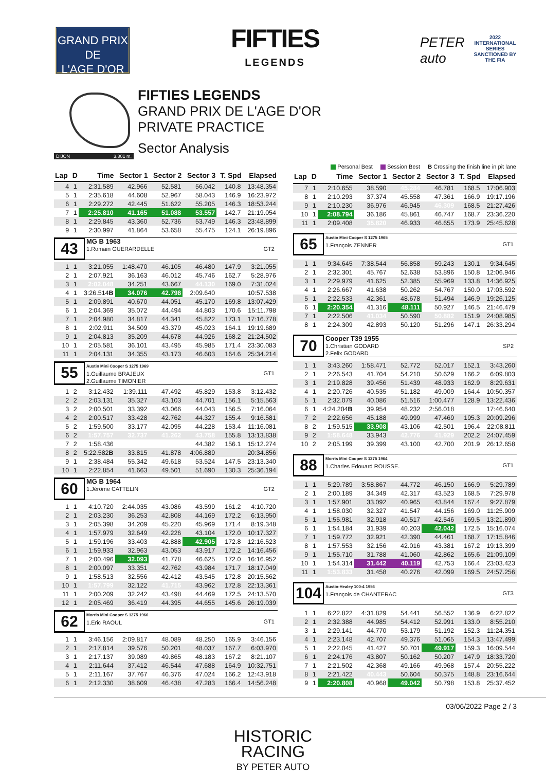GRAND PRIX
DE
L'AGE D'OR
FIFTIES
LEGENDS
PETER auto 2022
INTERNATIONAL
SERIES
SANCTIONED BY THE FIA
DIJON 3.801 m.
FIFTIES LEGENDS
GRAND PRIX DE L'AGE D'OR
PRIVATE PRACTICE
Sector Analysis
Personal Best Session Best B Crossing the finish line in pit lane
| Lap | D | Time | Sector 1 | Sector 2 | Sector 3 | T. Spd | Elapsed |
| --- | --- | --- | --- | --- | --- | --- | --- |
| 4 | 1 | 2:31.589 | 42.966 | 52.581 | 56.042 | 140.8 | 13:48.354 |
| 5 | 1 | 2:35.618 | 44.608 | 52.967 | 58.043 | 146.9 | 16:23.972 |
| 6 | 1 | 2:29.272 | 42.445 | 51.622 | 55.205 | 146.3 | 18:53.244 |
| 7 | 1 | 2:25.810 | 41.165 | 51.088 | 53.557 | 142.7 | 21:19.054 |
| 8 | 1 | 2:29.845 | 43.360 | 52.736 | 53.749 | 146.3 | 23:48.899 |
| 9 | 1 | 2:30.997 | 41.864 | 53.658 | 55.475 | 124.1 | 26:19.896 |
| 43 MG B 1963 1.Romain GUERARDELLE GT2 | | | | | | | |
| 1 | 1 | 3:21.055 | 1:48.470 | 46.105 | 46.480 | 147.9 | 3:21.055 |
| 2 | 1 | 2:07.921 | 36.163 | 46.012 | 45.746 | 162.7 | 5:28.976 |
| 3 | 1 | 2:02.048 | 34.251 | 43.667 | 44.130 | 169.0 | 7:31.024 |
| 4 | 1 | 3:26.514 B | 34.076 | 42.798 | 2:09.640 | | 10:57.538 |
| 5 | 1 | 2:09.891 | 40.670 | 44.051 | 45.170 | 169.8 | 13:07.429 |
| 6 | 1 | 2:04.369 | 35.072 | 44.494 | 44.803 | 170.6 | 15:11.798 |
| 7 | 1 | 2:04.980 | 34.817 | 44.341 | 45.822 | 173.1 | 17:16.778 |
| 8 | 1 | 2:02.911 | 34.509 | 43.379 | 45.023 | 164.1 | 19:19.689 |
| 9 | 1 | 2:04.813 | 35.209 | 44.678 | 44.926 | 168.2 | 21:24.502 |
| 10 | 1 | 2:05.581 | 36.101 | 43.495 | 45.985 | 171.4 | 23:30.083 |
| 11 | 1 | 2:04.131 | 34.355 | 43.173 | 46.603 | 164.6 | 25:34.214 |
| 55 Austin Mini Cooper S 1275 1969 1.Guillaume BRAJEUX 2.Guillaume TIMONIER GT1 | | | | | | | |
| 1 | 2 | 3:12.432 | 1:39.111 | 47.492 | 45.829 | 153.8 | 3:12.432 |
| 2 | 2 | 2:03.131 | 35.327 | 43.103 | 44.701 | 156.1 | 5:15.563 |
| 3 | 2 | 2:00.501 | 33.392 | 43.066 | 44.043 | 156.5 | 7:16.064 |
| 4 | 2 | 2:00.517 | 33.428 | 42.762 | 44.327 | 155.4 | 9:16.581 |
| 5 | 2 | 1:59.500 | 33.177 | 42.095 | 44.228 | 153.4 | 11:16.081 |
| 6 | 2 | 1:57.757 | 32.737 | 41.262 | 43.758 | 155.8 | 13:13.838 |
| 7 | 2 | 1:58.436 | | | 44.382 | 156.1 | 15:12.274 |
| 8 | 2 | 5:22.582 B | 33.815 | 41.878 | 4:06.889 | | 20:34.856 |
| 9 | 1 | 2:38.484 | 55.342 | 49.618 | 53.524 | 147.5 | 23:13.340 |
| 10 | 1 | 2:22.854 | 41.663 | 49.501 | 51.690 | 130.3 | 25:36.194 |
| 60 MG B 1964 1.Jérôme CATTELIN GT2 | | | | | | | |
| 1 | 1 | 4:10.720 | 2:44.035 | 43.086 | 43.599 | 161.2 | 4:10.720 |
| 2 | 1 | 2:03.230 | 36.253 | 42.808 | 44.169 | 172.2 | 6:13.950 |
| 3 | 1 | 2:05.398 | 34.209 | 45.220 | 45.969 | 171.4 | 8:19.348 |
| 4 | 1 | 1:57.979 | 32.649 | 42.226 | 43.104 | 172.0 | 10:17.327 |
| 5 | 1 | 1:59.196 | 33.403 | 42.888 | 42.905 | 172.8 | 12:16.523 |
| 6 | 1 | 1:59.933 | 32.963 | 43.053 | 43.917 | 172.2 | 14:16.456 |
| 7 | 1 | 2:00.496 | 32.093 | 41.778 | 46.625 | 172.0 | 16:16.952 |
| 8 | 1 | 2:00.097 | 33.351 | 42.762 | 43.984 | 171.7 | 18:17.049 |
| 9 | 1 | 1:58.513 | 32.556 | 42.412 | 43.545 | 172.8 | 20:15.562 |
| 10 | 1 | 1:57.799 | 32.122 | 41.715 | 43.962 | 172.8 | 22:13.361 |
| 11 | 1 | 2:00.209 | 32.242 | 43.498 | 44.469 | 172.5 | 24:13.570 |
| 12 | 1 | 2:05.469 | 36.419 | 44.395 | 44.655 | 145.6 | 26:19.039 |
| 62 Morris Mini Cooper S 1275 1966 1.Eric RAOUL GT1 | | | | | | | |
| 1 | 1 | 3:46.156 | 2:09.817 | 48.089 | 48.250 | 165.9 | 3:46.156 |
| 2 | 1 | 2:17.814 | 39.576 | 50.201 | 48.037 | 167.7 | 6:03.970 |
| 3 | 1 | 2:17.137 | 39.089 | 49.865 | 48.183 | 167.2 | 8:21.107 |
| 4 | 1 | 2:11.644 | 37.412 | 46.544 | 47.688 | 164.9 | 10:32.751 |
| 5 | 1 | 2:11.167 | 37.767 | 46.376 | 47.024 | 166.2 | 12:43.918 |
| 6 | 1 | 2:12.330 | 38.609 | 46.438 | 47.283 | 166.4 | 14:56.248 |
| Lap | D | Time | Sector 1 | Sector 2 | Sector 3 | T. Spd | Elapsed |
| --- | --- | --- | --- | --- | --- | --- | --- |
| 7 | 1 | 2:10.655 | 38.590 | 45.284 | 46.781 | 168.5 | 17:06.903 |
| 8 | 1 | 2:10.293 | 37.374 | 45.558 | 47.361 | 166.9 | 19:17.196 |
| 9 | 1 | 2:10.230 | 36.976 | 46.945 | 46.309 | 168.5 | 21:27.426 |
| 10 | 1 | 2:08.794 | 36.186 | 45.861 | 46.747 | 168.7 | 23:36.220 |
| 11 | 1 | 2:09.408 | 35.820 | 46.933 | 46.655 | 173.9 | 25:45.628 |
| 65 Austin Mini Cooper S 1275 1965 1.François ZENNER GT1 | | | | | | | |
| 1 | 1 | 9:34.645 | 7:38.544 | 56.858 | 59.243 | 130.1 | 9:34.645 |
| 2 | 1 | 2:32.301 | 45.767 | 52.638 | 53.896 | 150.8 | 12:06.946 |
| 3 | 1 | 2:29.979 | 41.625 | 52.385 | 55.969 | 133.8 | 14:36.925 |
| 4 | 1 | 2:26.667 | 41.638 | 50.262 | 54.767 | 150.0 | 17:03.592 |
| 5 | 1 | 2:22.533 | 42.361 | 48.678 | 51.494 | 146.9 | 19:26.125 |
| 6 | 1 | 2:20.354 | 41.316 | 48.111 | 50.927 | 146.5 | 21:46.479 |
| 7 | 1 | 2:22.506 | 41.034 | 50.590 | 50.882 | 151.9 | 24:08.985 |
| 8 | 1 | 2:24.309 | 42.893 | 50.120 | 51.296 | 147.1 | 26:33.294 |
| 70 Cooper T39 1955 1.Christian GODARD 2.Felix GODARD SP2 | | | | | | | |
| 1 | 1 | 3:43.260 | 1:58.471 | 52.772 | 52.017 | 152.1 | 3:43.260 |
| 2 | 1 | 2:26.543 | 41.704 | 54.210 | 50.629 | 166.2 | 6:09.803 |
| 3 | 1 | 2:19.828 | 39.456 | 51.439 | 48.933 | 162.9 | 8:29.631 |
| 4 | 1 | 2:20.726 | 40.535 | 51.182 | 49.009 | 164.4 | 10:50.357 |
| 5 | 1 | 2:32.079 | 40.086 | 51.516 | 1:00.477 | 128.9 | 13:22.436 |
| 6 | 1 | 4:24.204 B | 39.954 | 48.232 | 2:56.018 | | 17:46.640 |
| 7 | 2 | 2:22.656 | 45.188 | 49.999 | 47.469 | 195.3 | 20:09.296 |
| 8 | 2 | 1:59.515 | 33.908 | 43.106 | 42.501 | 196.4 | 22:08.811 |
| 9 | 2 | 1:58.648 | 33.943 | 42.776 | 41.929 | 202.2 | 24:07.459 |
| 10 | 2 | 2:05.199 | 39.399 | 43.100 | 42.700 | 201.9 | 26:12.658 |
| 88 Morris Mini Cooper S 1275 1964 1.Charles Edouard ROUSSE. GT1 | | | | | | | |
| 1 | 1 | 5:29.789 | 3:58.867 | 44.772 | 46.150 | 166.9 | 5:29.789 |
| 2 | 1 | 2:00.189 | 34.349 | 42.317 | 43.523 | 168.5 | 7:29.978 |
| 3 | 1 | 1:57.901 | 33.092 | 40.965 | 43.844 | 167.4 | 9:27.879 |
| 4 | 1 | 1:58.030 | 32.327 | 41.547 | 44.156 | 169.0 | 11:25.909 |
| 5 | 1 | 1:55.981 | 32.918 | 40.517 | 42.546 | 169.5 | 13:21.890 |
| 6 | 1 | 1:54.184 | 31.939 | 40.203 | 42.042 | 172.5 | 15:16.074 |
| 7 | 1 | 1:59.772 | 32.921 | 42.390 | 44.461 | 168.7 | 17:15.846 |
| 8 | 1 | 1:57.553 | 32.156 | 42.016 | 43.381 | 167.2 | 19:13.399 |
| 9 | 1 | 1:55.710 | 31.788 | 41.060 | 42.862 | 165.6 | 21:09.109 |
| 10 | 1 | 1:54.314 | 31.442 | 40.119 | 42.753 | 166.4 | 23:03.423 |
| 11 | 1 | 1:53.833 | 31.458 | 40.276 | 42.099 | 169.5 | 24:57.256 |
| 104 Austin-Healey 100-4 1956 1.François de CHANTERAC GT3 | | | | | | | |
| 1 | 1 | 6:22.822 | 4:31.829 | 54.441 | 56.552 | 136.9 | 6:22.822 |
| 2 | 1 | 2:32.388 | 44.985 | 54.412 | 52.991 | 133.0 | 8:55.210 |
| 3 | 1 | 2:29.141 | 44.770 | 53.179 | 51.192 | 152.3 | 11:24.351 |
| 4 | 1 | 2:23.148 | 42.707 | 49.376 | 51.065 | 154.3 | 13:47.499 |
| 5 | 1 | 2:22.045 | 41.427 | 50.701 | 49.917 | 159.3 | 16:09.544 |
| 6 | 1 | 2:24.176 | 43.807 | 50.162 | 50.207 | 147.9 | 18:33.720 |
| 7 | 1 | 2:21.502 | 42.368 | 49.166 | 49.968 | 157.4 | 20:55.222 |
| 8 | 1 | 2:21.422 | 40.443 | 50.604 | 50.375 | 148.8 | 23:16.644 |
| 9 | 1 | 2:20.808 | 40.968 | 49.042 | 50.798 | 153.8 | 25:37.452 |
03/06/2022 Page 2 / 3
HISTORIC
RACING
BY PETER AUTO